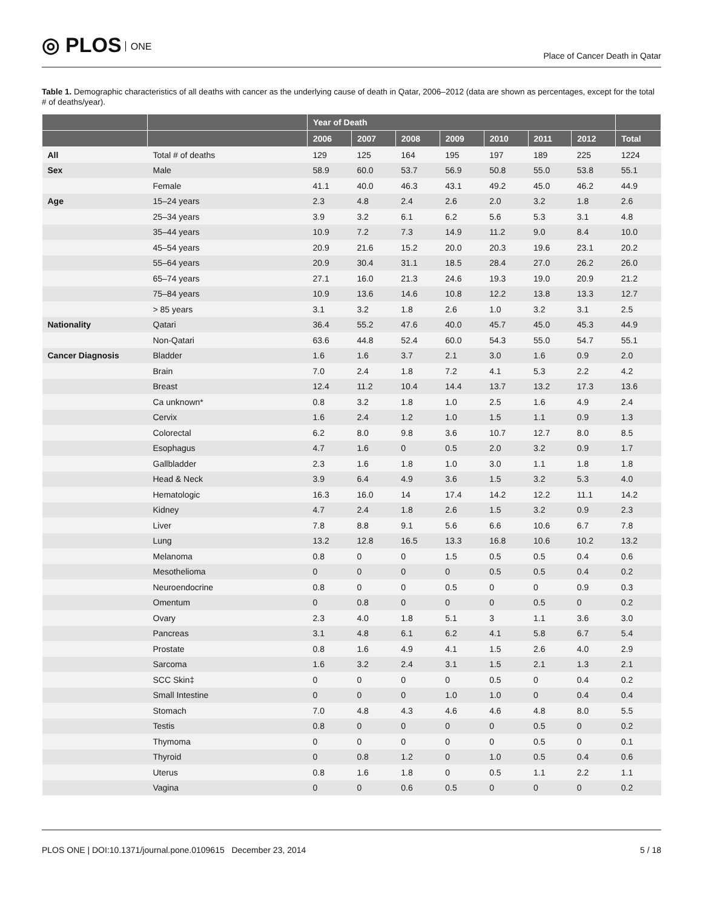◎ PLOS ONE Place of Cancer Death in Qatar
Table 1. Demographic characteristics of all deaths with cancer as the underlying cause of death in Qatar, 2006–2012 (data are shown as percentages, except for the total # of deaths/year).
| | | Year of Death | | | | | | | |
| --- | --- | --- | --- | --- | --- | --- | --- | --- | --- |
| | | 2006 | 2007 | 2008 | 2009 | 2010 | 2011 | 2012 | Total |
| All | Total # of deaths | 129 | 125 | 164 | 195 | 197 | 189 | 225 | 1224 |
| Sex | Male | 58.9 | 60.0 | 53.7 | 56.9 | 50.8 | 55.0 | 53.8 | 55.1 |
| | Female | 41.1 | 40.0 | 46.3 | 43.1 | 49.2 | 45.0 | 46.2 | 44.9 |
| Age | 15–24 years | 2.3 | 4.8 | 2.4 | 2.6 | 2.0 | 3.2 | 1.8 | 2.6 |
| | 25–34 years | 3.9 | 3.2 | 6.1 | 6.2 | 5.6 | 5.3 | 3.1 | 4.8 |
| | 35–44 years | 10.9 | 7.2 | 7.3 | 14.9 | 11.2 | 9.0 | 8.4 | 10.0 |
| | 45–54 years | 20.9 | 21.6 | 15.2 | 20.0 | 20.3 | 19.6 | 23.1 | 20.2 |
| | 55–64 years | 20.9 | 30.4 | 31.1 | 18.5 | 28.4 | 27.0 | 26.2 | 26.0 |
| | 65–74 years | 27.1 | 16.0 | 21.3 | 24.6 | 19.3 | 19.0 | 20.9 | 21.2 |
| | 75–84 years | 10.9 | 13.6 | 14.6 | 10.8 | 12.2 | 13.8 | 13.3 | 12.7 |
| | > 85 years | 3.1 | 3.2 | 1.8 | 2.6 | 1.0 | 3.2 | 3.1 | 2.5 |
| Nationality | Qatari | 36.4 | 55.2 | 47.6 | 40.0 | 45.7 | 45.0 | 45.3 | 44.9 |
| | Non-Qatari | 63.6 | 44.8 | 52.4 | 60.0 | 54.3 | 55.0 | 54.7 | 55.1 |
| Cancer Diagnosis | Bladder | 1.6 | 1.6 | 3.7 | 2.1 | 3.0 | 1.6 | 0.9 | 2.0 |
| | Brain | 7.0 | 2.4 | 1.8 | 7.2 | 4.1 | 5.3 | 2.2 | 4.2 |
| | Breast | 12.4 | 11.2 | 10.4 | 14.4 | 13.7 | 13.2 | 17.3 | 13.6 |
| | Ca unknown* | 0.8 | 3.2 | 1.8 | 1.0 | 2.5 | 1.6 | 4.9 | 2.4 |
| | Cervix | 1.6 | 2.4 | 1.2 | 1.0 | 1.5 | 1.1 | 0.9 | 1.3 |
| | Colorectal | 6.2 | 8.0 | 9.8 | 3.6 | 10.7 | 12.7 | 8.0 | 8.5 |
| | Esophagus | 4.7 | 1.6 | 0 | 0.5 | 2.0 | 3.2 | 0.9 | 1.7 |
| | Gallbladder | 2.3 | 1.6 | 1.8 | 1.0 | 3.0 | 1.1 | 1.8 | 1.8 |
| | Head & Neck | 3.9 | 6.4 | 4.9 | 3.6 | 1.5 | 3.2 | 5.3 | 4.0 |
| | Hematologic | 16.3 | 16.0 | 14 | 17.4 | 14.2 | 12.2 | 11.1 | 14.2 |
| | Kidney | 4.7 | 2.4 | 1.8 | 2.6 | 1.5 | 3.2 | 0.9 | 2.3 |
| | Liver | 7.8 | 8.8 | 9.1 | 5.6 | 6.6 | 10.6 | 6.7 | 7.8 |
| | Lung | 13.2 | 12.8 | 16.5 | 13.3 | 16.8 | 10.6 | 10.2 | 13.2 |
| | Melanoma | 0.8 | 0 | 0 | 1.5 | 0.5 | 0.5 | 0.4 | 0.6 |
| | Mesothelioma | 0 | 0 | 0 | 0 | 0.5 | 0.5 | 0.4 | 0.2 |
| | Neuroendocrine | 0.8 | 0 | 0 | 0.5 | 0 | 0 | 0.9 | 0.3 |
| | Omentum | 0 | 0.8 | 0 | 0 | 0 | 0.5 | 0 | 0.2 |
| | Ovary | 2.3 | 4.0 | 1.8 | 5.1 | 3 | 1.1 | 3.6 | 3.0 |
| | Pancreas | 3.1 | 4.8 | 6.1 | 6.2 | 4.1 | 5.8 | 6.7 | 5.4 |
| | Prostate | 0.8 | 1.6 | 4.9 | 4.1 | 1.5 | 2.6 | 4.0 | 2.9 |
| | Sarcoma | 1.6 | 3.2 | 2.4 | 3.1 | 1.5 | 2.1 | 1.3 | 2.1 |
| | SCC Skin‡ | 0 | 0 | 0 | 0 | 0.5 | 0 | 0.4 | 0.2 |
| | Small Intestine | 0 | 0 | 0 | 1.0 | 1.0 | 0 | 0.4 | 0.4 |
| | Stomach | 7.0 | 4.8 | 4.3 | 4.6 | 4.6 | 4.8 | 8.0 | 5.5 |
| | Testis | 0.8 | 0 | 0 | 0 | 0 | 0.5 | 0 | 0.2 |
| | Thymoma | 0 | 0 | 0 | 0 | 0 | 0.5 | 0 | 0.1 |
| | Thyroid | 0 | 0.8 | 1.2 | 0 | 1.0 | 0.5 | 0.4 | 0.6 |
| | Uterus | 0.8 | 1.6 | 1.8 | 0 | 0.5 | 1.1 | 2.2 | 1.1 |
| | Vagina | 0 | 0 | 0.6 | 0.5 | 0 | 0 | 0 | 0.2 |
5 / 18 PLOS ONE | DOI:10.1371/journal.pone.0109615 December 23, 2014